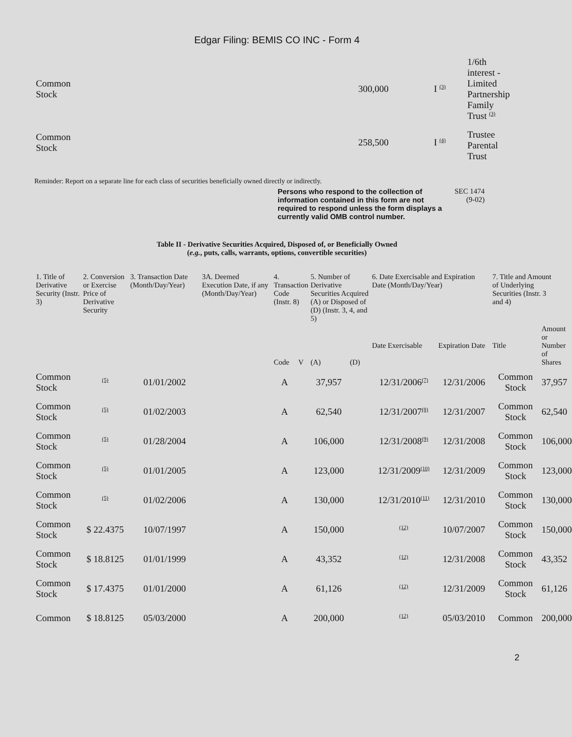Edgar Filing: BEMIS CO INC - Form 4
| Common Stock | 300,000 | I <sup>(3)</sup> | 1/6th interest - Limited Partnership Family Trust <sup>(3)</sup> |
| Common Stock | 258,500 | I <sup>(4)</sup> | Trustee Parental Trust |
Reminder: Report on a separate line for each class of securities beneficially owned directly or indirectly.
Persons who respond to the collection of information contained in this form are not required to respond unless the form displays a currently valid OMB control number.
SEC 1474
(9-02)
Table II - Derivative Securities Acquired, Disposed of, or Beneficially Owned
(e.g., puts, calls, warrants, options, convertible securities)
| 1. Title of Derivative Security (Instr. 3) | 2. Conversion or Exercise Price of Derivative Security | 3. Transaction Date (Month/Day/Year) | 3A. Deemed Execution Date, if any (Month/Day/Year) | 4. Transaction Code (Instr. 8) | | 5. Number of Derivative Securities Acquired (A) or Disposed of (D) (Instr. 3, 4, and 5) | | 6. Date Exercisable and Expiration Date (Month/Day/Year) | | 7. Title and Amount of Underlying Securities (Instr. 3 and 4) | |
| --- | --- | --- | --- | --- | --- | --- | --- | --- | --- | --- | --- |
| | | | | Code | V | (A) | (D) | Date Exercisable | Expiration Date | Title | Amount or Number of Shares |
| Common Stock | <sup>(5)</sup> | 01/01/2002 | | A | | 37,957 | | 12/31/2006<sup>(7)</sup> | 12/31/2006 | Common Stock | 37,957 |
| Common Stock | <sup>(5)</sup> | 01/02/2003 | | A | | 62,540 | | 12/31/2007<sup>(8)</sup> | 12/31/2007 | Common Stock | 62,540 |
| Common Stock | <sup>(5)</sup> | 01/28/2004 | | A | | 106,000 | | 12/31/2008<sup>(9)</sup> | 12/31/2008 | Common Stock | 106,000 |
| Common Stock | <sup>(5)</sup> | 01/01/2005 | | A | | 123,000 | | 12/31/2009<sup>(10)</sup> | 12/31/2009 | Common Stock | 123,000 |
| Common Stock | <sup>(5)</sup> | 01/02/2006 | | A | | 130,000 | | 12/31/2010<sup>(11)</sup> | 12/31/2010 | Common Stock | 130,000 |
| Common Stock | $ 22.4375 | 10/07/1997 | | A | | 150,000 | | <sup>(12)</sup> | 10/07/2007 | Common Stock | 150,000 |
| Common Stock | $ 18.8125 | 01/01/1999 | | A | | 43,352 | | <sup>(12)</sup> | 12/31/2008 | Common Stock | 43,352 |
| Common Stock | $ 17.4375 | 01/01/2000 | | A | | 61,126 | | <sup>(12)</sup> | 12/31/2009 | Common Stock | 61,126 |
| Common | $ 18.8125 | 05/03/2000 | | A | | 200,000 | | <sup>(12)</sup> | 05/03/2010 | Common | 200,000 |
2